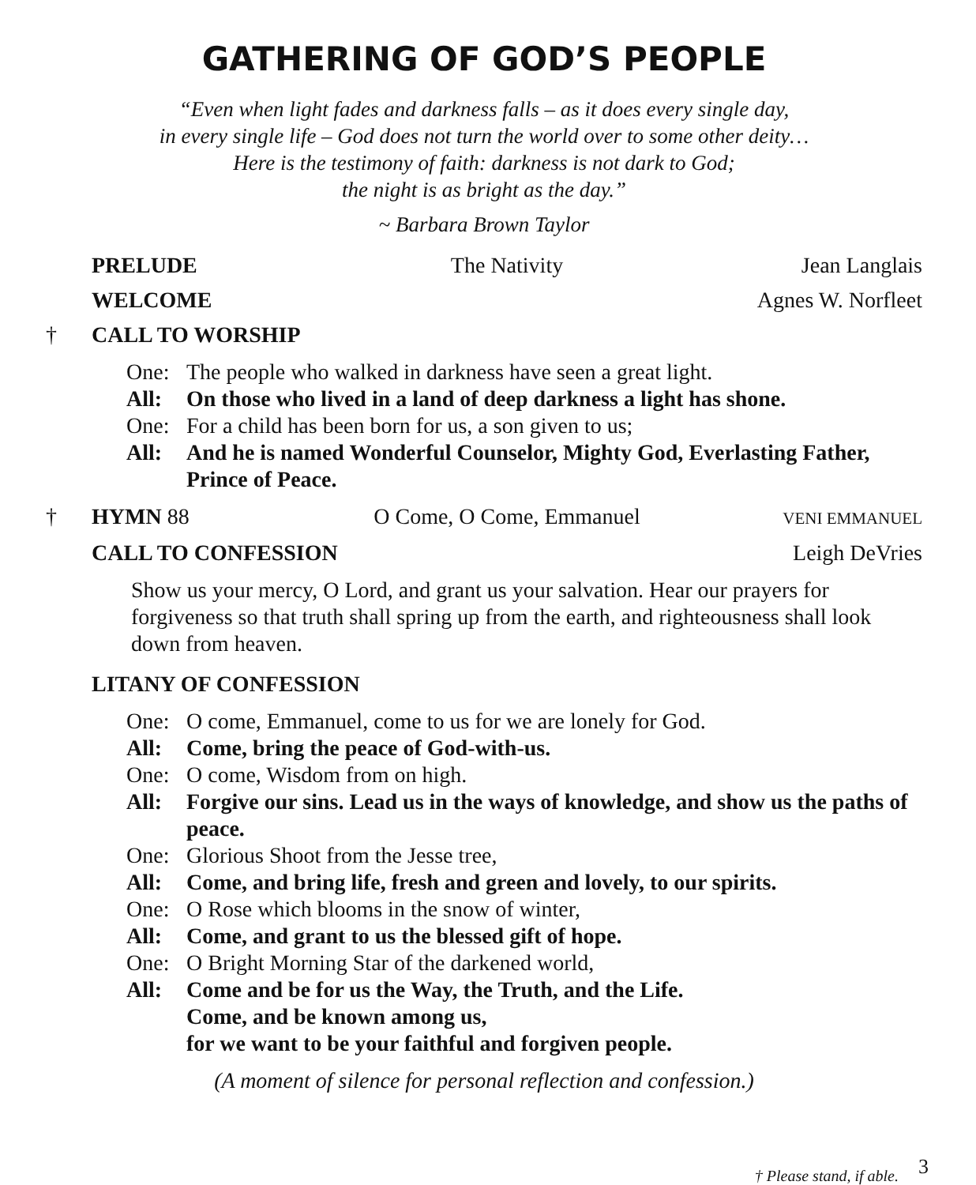GATHERING OF GOD’S PEOPLE
“Even when light fades and darkness falls – as it does every single day,
in every single life – God does not turn the world over to some other deity…
Here is the testimony of faith: darkness is not dark to God;
the night is as bright as the day.”
~ Barbara Brown Taylor
PRELUDE The Nativity Jean Langlais
WELCOME Agnes W. Norfleet
† CALL TO WORSHIP
One: The people who walked in darkness have seen a great light.
All: On those who lived in a land of deep darkness a light has shone.
One: For a child has been born for us, a son given to us;
All: And he is named Wonderful Counselor, Mighty God, Everlasting Father, Prince of Peace.
† HYMN 88 O Come, O Come, Emmanuel VENI EMMANUEL
CALL TO CONFESSION Leigh DeVries
Show us your mercy, O Lord, and grant us your salvation. Hear our prayers for forgiveness so that truth shall spring up from the earth, and righteousness shall look down from heaven.
LITANY OF CONFESSION
One: O come, Emmanuel, come to us for we are lonely for God.
All: Come, bring the peace of God-with-us.
One: O come, Wisdom from on high.
All: Forgive our sins. Lead us in the ways of knowledge, and show us the paths of peace.
One: Glorious Shoot from the Jesse tree,
All: Come, and bring life, fresh and green and lovely, to our spirits.
One: O Rose which blooms in the snow of winter,
All: Come, and grant to us the blessed gift of hope.
One: O Bright Morning Star of the darkened world,
All: Come and be for us the Way, the Truth, and the Life.
Come, and be known among us,
for we want to be your faithful and forgiven people.
(A moment of silence for personal reflection and confession.)
† Please stand, if able. 3